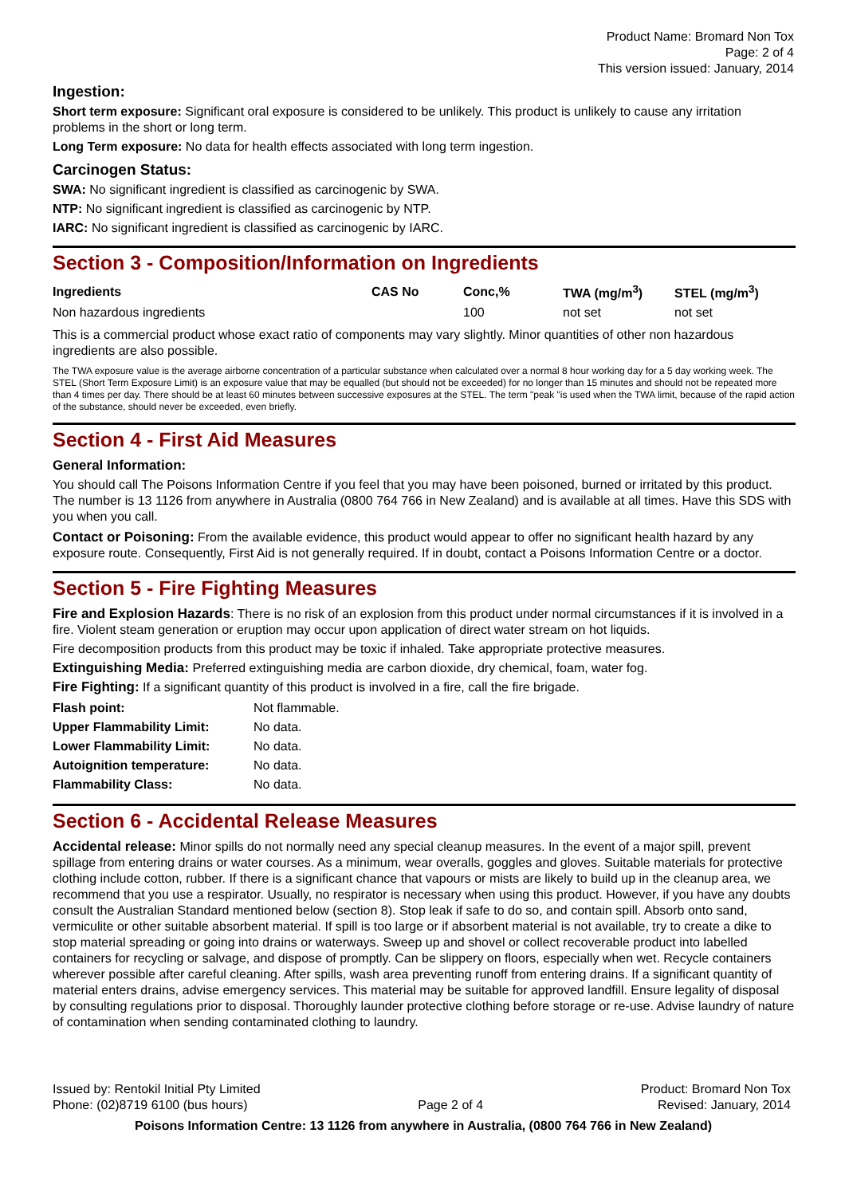Product Name: Bromard Non Tox
Page: 2 of 4
This version issued: January, 2014
Ingestion:
Short term exposure: Significant oral exposure is considered to be unlikely. This product is unlikely to cause any irritation problems in the short or long term.
Long Term exposure: No data for health effects associated with long term ingestion.
Carcinogen Status:
SWA: No significant ingredient is classified as carcinogenic by SWA.
NTP: No significant ingredient is classified as carcinogenic by NTP.
IARC: No significant ingredient is classified as carcinogenic by IARC.
Section 3 - Composition/Information on Ingredients
| Ingredients | CAS No | Conc,% | TWA (mg/m<sup>3</sup>) | STEL (mg/m<sup>3</sup>) |
| --- | --- | --- | --- | --- |
| Non hazardous ingredients | | 100 | not set | not set |
This is a commercial product whose exact ratio of components may vary slightly. Minor quantities of other non hazardous ingredients are also possible.
The TWA exposure value is the average airborne concentration of a particular substance when calculated over a normal 8 hour working day for a 5 day working week. The STEL (Short Term Exposure Limit) is an exposure value that may be equalled (but should not be exceeded) for no longer than 15 minutes and should not be repeated more than 4 times per day. There should be at least 60 minutes between successive exposures at the STEL. The term "peak "is used when the TWA limit, because of the rapid action of the substance, should never be exceeded, even briefly.
Section 4 - First Aid Measures
General Information:
You should call The Poisons Information Centre if you feel that you may have been poisoned, burned or irritated by this product. The number is 13 1126 from anywhere in Australia (0800 764 766 in New Zealand) and is available at all times. Have this SDS with you when you call.
Contact or Poisoning: From the available evidence, this product would appear to offer no significant health hazard by any exposure route. Consequently, First Aid is not generally required. If in doubt, contact a Poisons Information Centre or a doctor.
Section 5 - Fire Fighting Measures
Fire and Explosion Hazards: There is no risk of an explosion from this product under normal circumstances if it is involved in a fire. Violent steam generation or eruption may occur upon application of direct water stream on hot liquids.
Fire decomposition products from this product may be toxic if inhaled. Take appropriate protective measures.
Extinguishing Media: Preferred extinguishing media are carbon dioxide, dry chemical, foam, water fog.
Fire Fighting: If a significant quantity of this product is involved in a fire, call the fire brigade.
| Flash point: | Not flammable. |
| Upper Flammability Limit: | No data. |
| Lower Flammability Limit: | No data. |
| Autoignition temperature: | No data. |
| Flammability Class: | No data. |
Section 6 - Accidental Release Measures
Accidental release: Minor spills do not normally need any special cleanup measures. In the event of a major spill, prevent spillage from entering drains or water courses. As a minimum, wear overalls, goggles and gloves. Suitable materials for protective clothing include cotton, rubber. If there is a significant chance that vapours or mists are likely to build up in the cleanup area, we recommend that you use a respirator. Usually, no respirator is necessary when using this product. However, if you have any doubts consult the Australian Standard mentioned below (section 8). Stop leak if safe to do so, and contain spill. Absorb onto sand, vermiculite or other suitable absorbent material. If spill is too large or if absorbent material is not available, try to create a dike to stop material spreading or going into drains or waterways. Sweep up and shovel or collect recoverable product into labelled containers for recycling or salvage, and dispose of promptly. Can be slippery on floors, especially when wet. Recycle containers wherever possible after careful cleaning. After spills, wash area preventing runoff from entering drains. If a significant quantity of material enters drains, advise emergency services. This material may be suitable for approved landfill. Ensure legality of disposal by consulting regulations prior to disposal. Thoroughly launder protective clothing before storage or re-use. Advise laundry of nature of contamination when sending contaminated clothing to laundry.
Issued by: Rentokil Initial Pty Limited
Phone: (02)8719 6100 (bus hours)
Page 2 of 4 Product: Bromard Non Tox
Revised: January, 2014
Poisons Information Centre: 13 1126 from anywhere in Australia, (0800 764 766 in New Zealand)